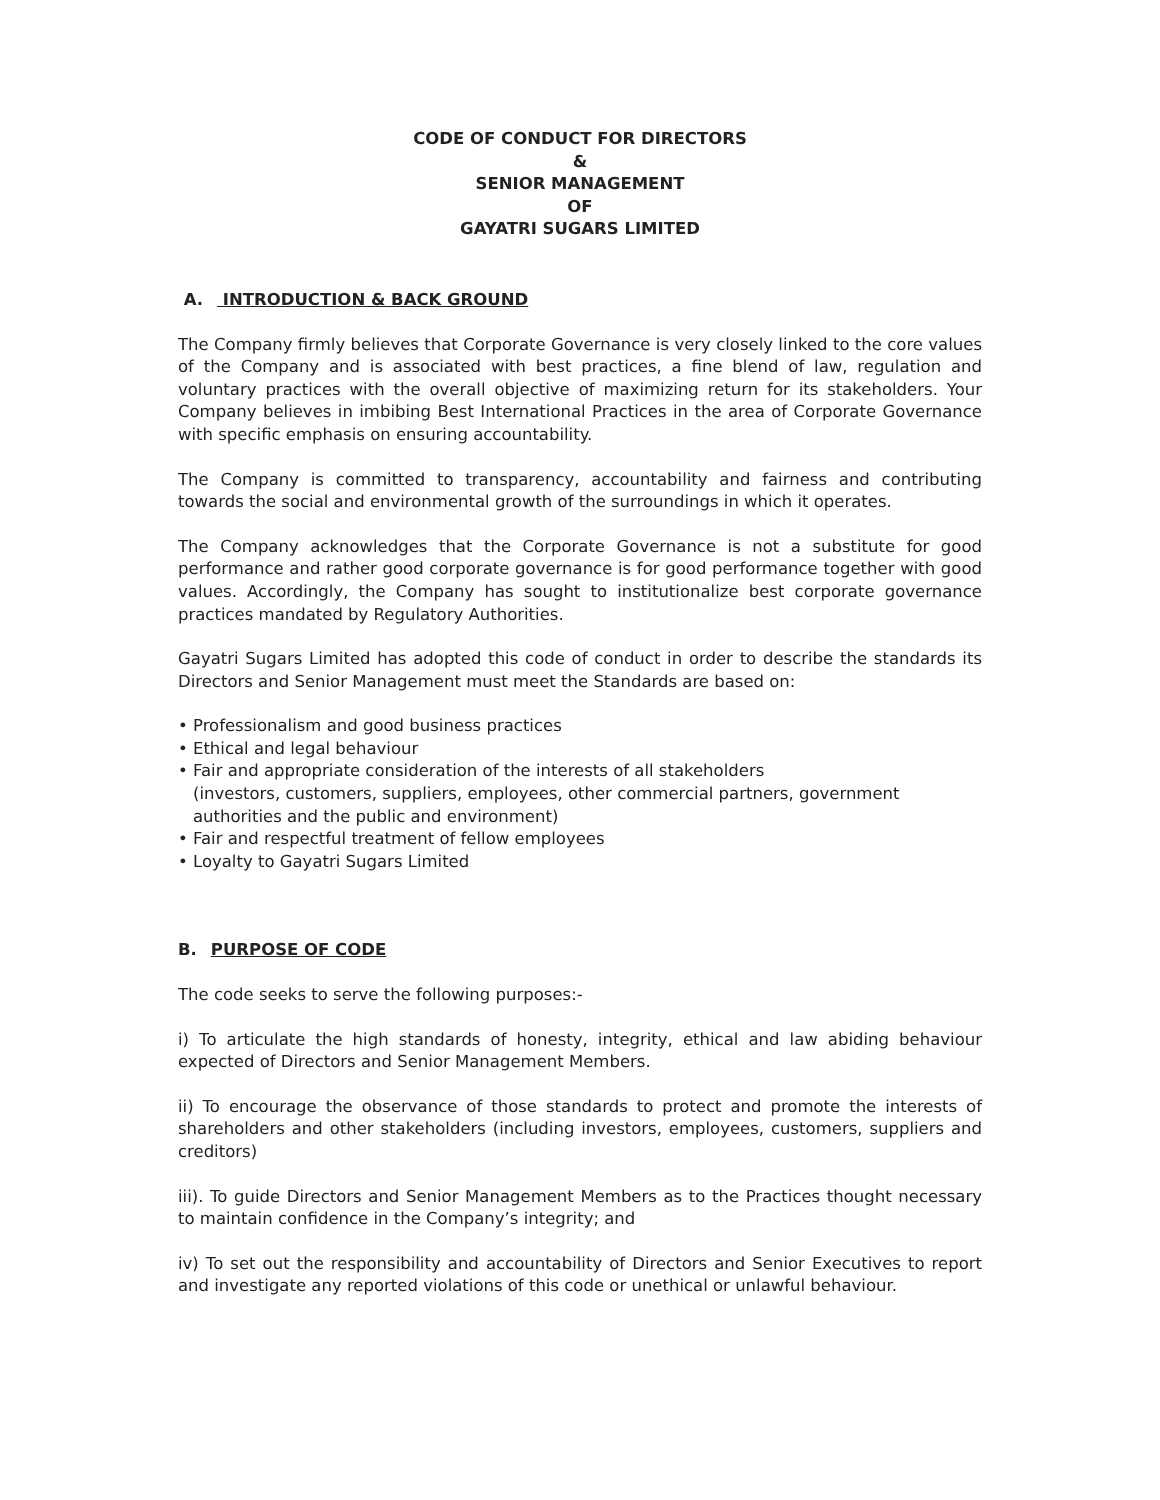CODE OF CONDUCT FOR DIRECTORS
&
SENIOR MANAGEMENT
OF
GAYATRI SUGARS LIMITED
A. INTRODUCTION & BACK GROUND
The Company firmly believes that Corporate Governance is very closely linked to the core values of the Company and is associated with best practices, a fine blend of law, regulation and voluntary practices with the overall objective of maximizing return for its stakeholders. Your Company believes in imbibing Best International Practices in the area of Corporate Governance with specific emphasis on ensuring accountability.
The Company is committed to transparency, accountability and fairness and contributing towards the social and environmental growth of the surroundings in which it operates.
The Company acknowledges that the Corporate Governance is not a substitute for good performance and rather good corporate governance is for good performance together with good values. Accordingly, the Company has sought to institutionalize best corporate governance practices mandated by Regulatory Authorities.
Gayatri Sugars Limited has adopted this code of conduct in order to describe the standards its Directors and Senior Management must meet the Standards are based on:
• Professionalism and good business practices
• Ethical and legal behaviour
• Fair and appropriate consideration of the interests of all stakeholders
(investors, customers, suppliers, employees, other commercial partners, government authorities and the public and environment)
• Fair and respectful treatment of fellow employees
• Loyalty to Gayatri Sugars Limited
B. PURPOSE OF CODE
The code seeks to serve the following purposes:-
i) To articulate the high standards of honesty, integrity, ethical and law abiding behaviour expected of Directors and Senior Management Members.
ii) To encourage the observance of those standards to protect and promote the interests of shareholders and other stakeholders (including investors, employees, customers, suppliers and creditors)
iii). To guide Directors and Senior Management Members as to the Practices thought necessary to maintain confidence in the Company’s integrity; and
iv) To set out the responsibility and accountability of Directors and Senior Executives to report and investigate any reported violations of this code or unethical or unlawful behaviour.